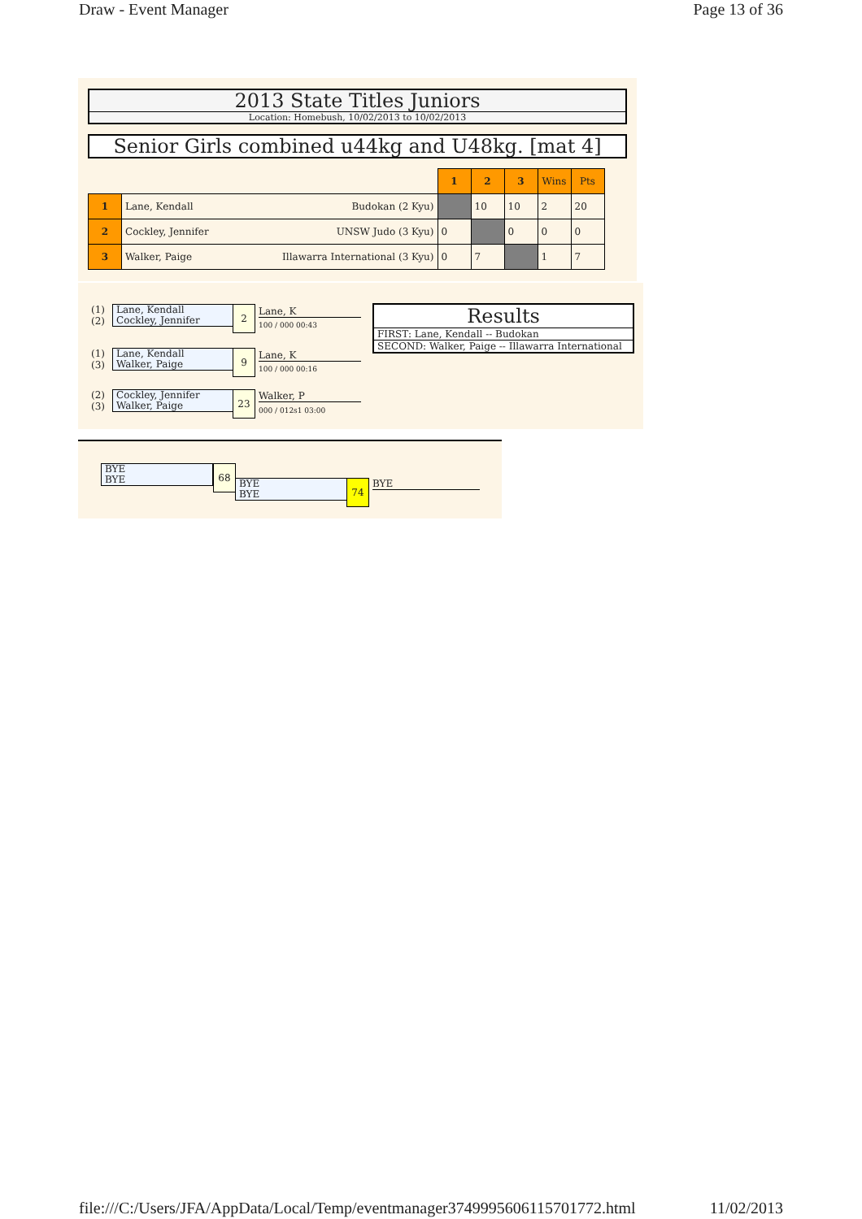Draw - Event Manager Page 13 of 36
2013 State Titles Juniors
Location: Homebush, 10/02/2013 to 10/02/2013
Senior Girls combined u44kg and U48kg. [mat 4]
| | | 1 | 2 | 3 | Wins | Pts |
| 1 | Lane, Kendall Budokan (2 Kyu) | | 10 | 10 | 2 | 20 |
| 2 | Cockley, Jennifer UNSW Judo (3 Kyu) | 0 | | 0 | 0 | 0 |
| 3 | Walker, Paige Illawarra International (3 Kyu) | 0 | 7 | | 1 | 7 |
(1)
(2)
Lane, Kendall
Cockley, Jennifer
2 Lane, K
100 / 000 00:43
(1)
(3)
Lane, Kendall
Walker, Paige
9 Lane, K
100 / 000 00:16
(2)
(3)
Cockley, Jennifer
Walker, Paige
23 Walker, P
000 / 012s1 03:00
Results
FIRST: Lane, Kendall -- Budokan
SECOND: Walker, Paige -- Illawarra International
BYE
BYE
68
BYE
BYE
74 BYE
file:///C:/Users/JFA/AppData/Local/Temp/eventmanager3749995606115701772.html 11/02/2013